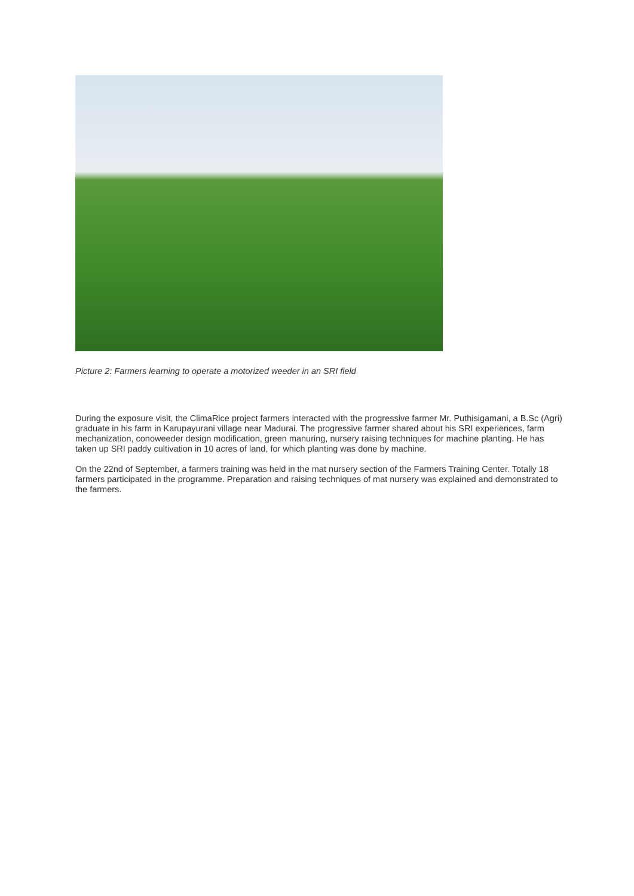Picture 2: Farmers learning to operate a motorized weeder in an SRI field
During the exposure visit, the ClimaRice project farmers interacted with the progressive farmer Mr. Puthisigamani, a B.Sc (Agri) graduate in his farm in Karupayurani village near Madurai. The progressive farmer shared about his SRI experiences, farm mechanization, conoweeder design modification, green manuring, nursery raising techniques for machine planting. He has taken up SRI paddy cultivation in 10 acres of land, for which planting was done by machine.
On the 22nd of September, a farmers training was held in the mat nursery section of the Farmers Training Center. Totally 18 farmers participated in the programme. Preparation and raising techniques of mat nursery was explained and demonstrated to the farmers.